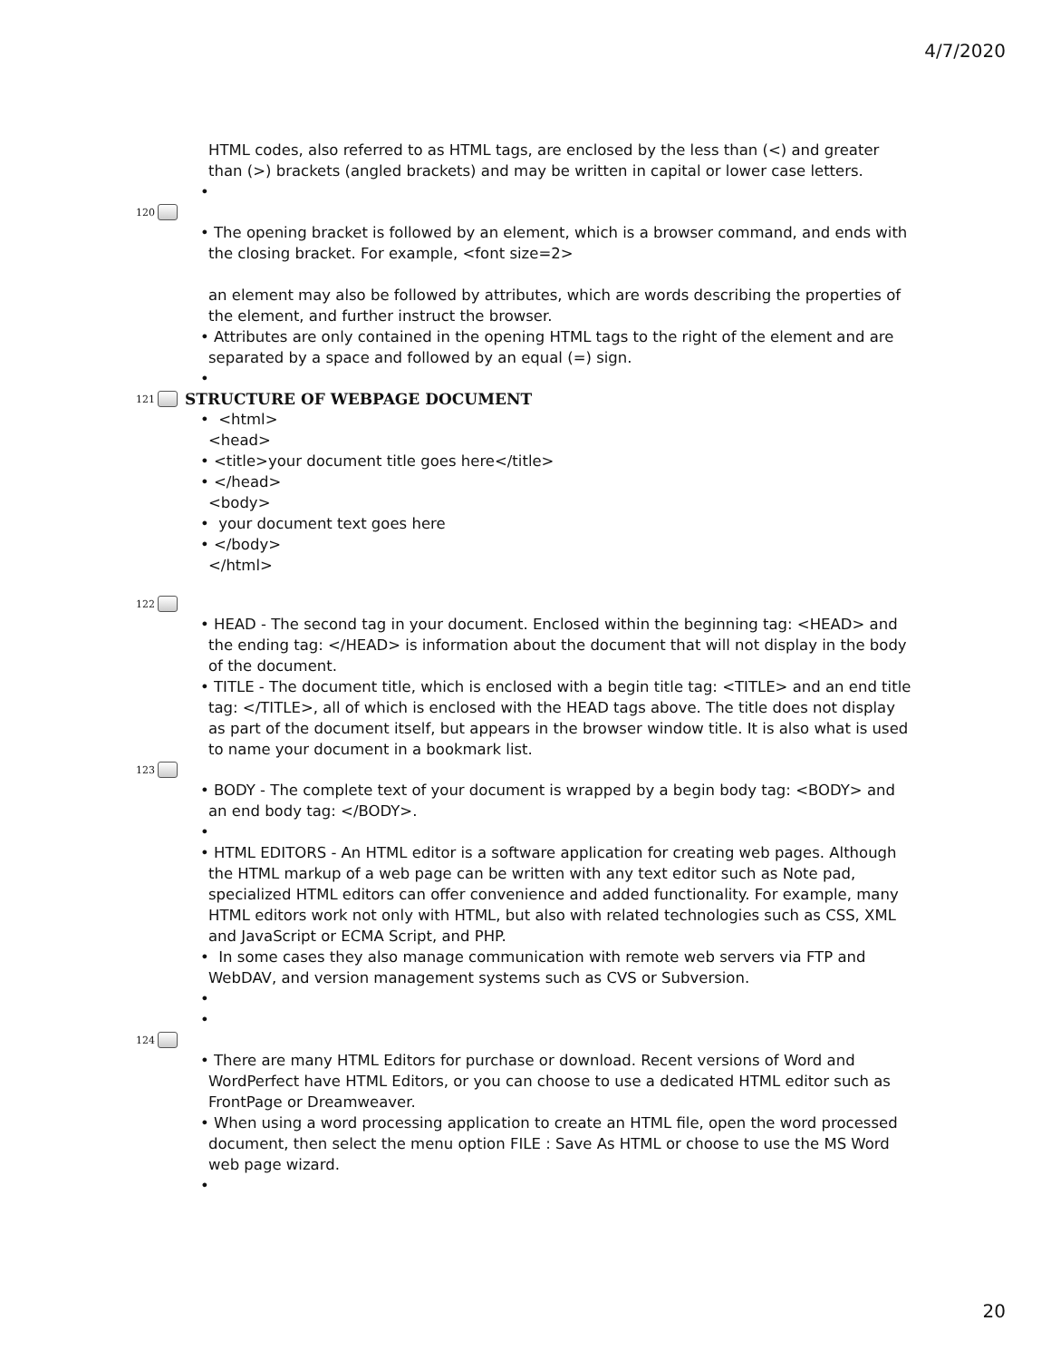4/7/2020
HTML codes, also referred to as HTML tags, are enclosed by the less than (<) and greater than (>) brackets (angled brackets) and may be written in capital or lower case letters.
•
120
• The opening bracket is followed by an element, which is a browser command, and ends with the closing bracket. For example, <font size=2>
an element may also be followed by attributes, which are words describing the properties of the element, and further instruct the browser.
• Attributes are only contained in the opening HTML tags to the right of the element and are separated by a space and followed by an equal (=) sign.
•
121
STRUCTURE OF WEBPAGE DOCUMENT
• <html>
<head>
• <title>your document title goes here</title>
• </head>
<body>
• your document text goes here
• </body>
</html>
122
• HEAD - The second tag in your document. Enclosed within the beginning tag: <HEAD> and the ending tag: </HEAD> is information about the document that will not display in the body of the document.
• TITLE - The document title, which is enclosed with a begin title tag: <TITLE> and an end title tag: </TITLE>, all of which is enclosed with the HEAD tags above. The title does not display as part of the document itself, but appears in the browser window title. It is also what is used to name your document in a bookmark list.
123
• BODY - The complete text of your document is wrapped by a begin body tag: <BODY> and an end body tag: </BODY>.
•
• HTML EDITORS - An HTML editor is a software application for creating web pages. Although the HTML markup of a web page can be written with any text editor such as Note pad, specialized HTML editors can offer convenience and added functionality. For example, many HTML editors work not only with HTML, but also with related technologies such as CSS, XML and JavaScript or ECMA Script, and PHP.
• In some cases they also manage communication with remote web servers via FTP and WebDAV, and version management systems such as CVS or Subversion.
•
•
124
• There are many HTML Editors for purchase or download. Recent versions of Word and WordPerfect have HTML Editors, or you can choose to use a dedicated HTML editor such as FrontPage or Dreamweaver.
• When using a word processing application to create an HTML file, open the word processed document, then select the menu option FILE : Save As HTML or choose to use the MS Word web page wizard.
•
20